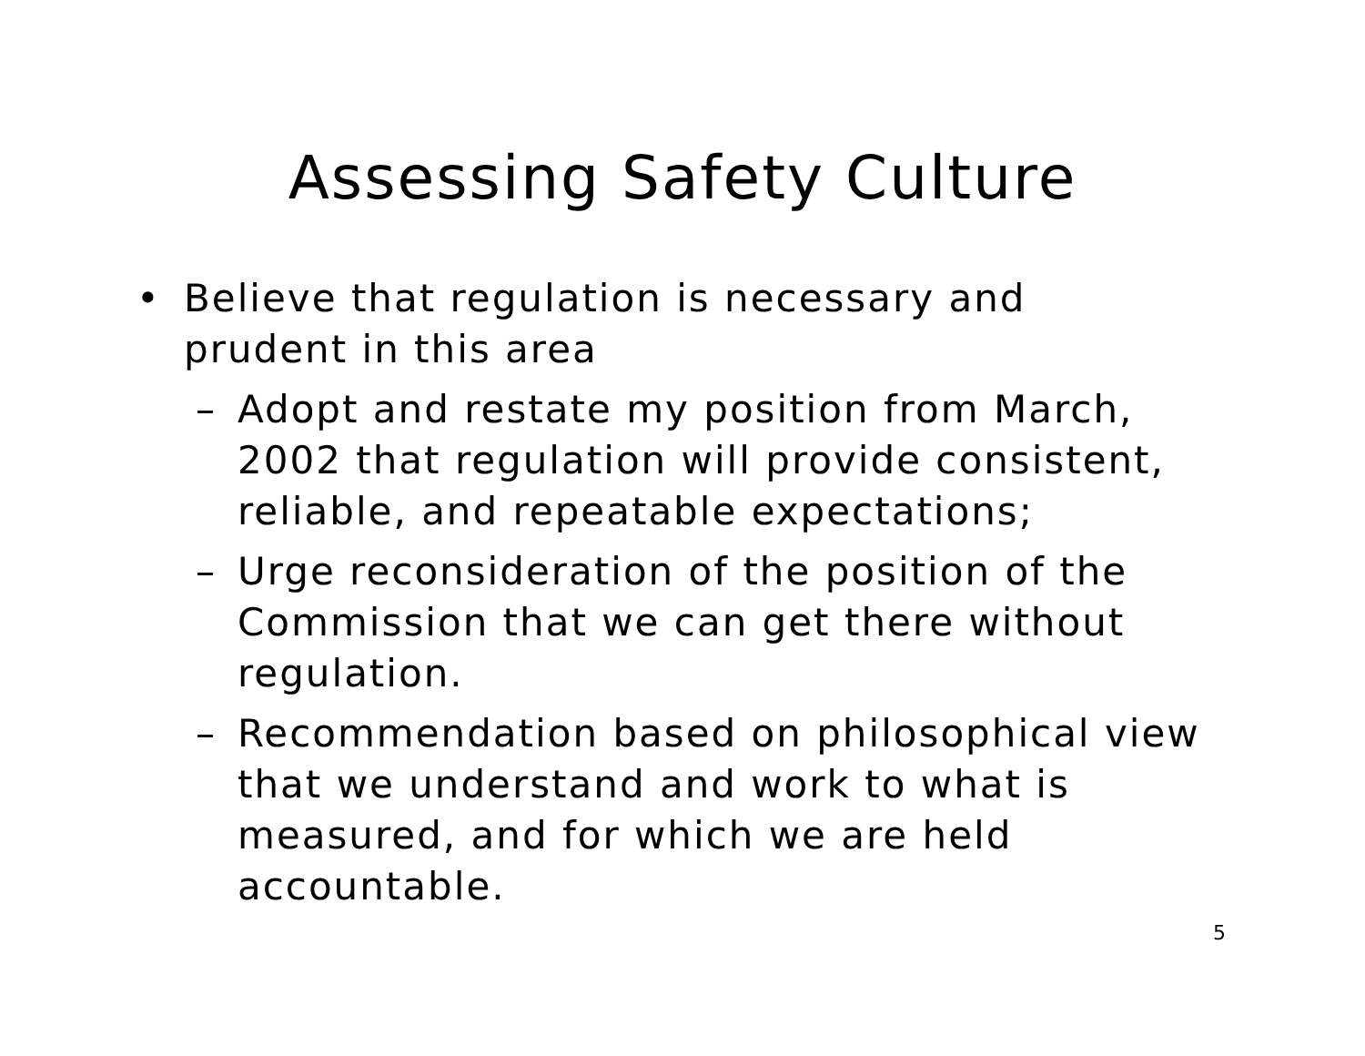Assessing Safety Culture
• Believe that regulation is necessary and prudent in this area
– Adopt and restate my position from March, 2002 that regulation will provide consistent, reliable, and repeatable expectations;
– Urge reconsideration of the position of the Commission that we can get there without regulation.
– Recommendation based on philosophical view that we understand and work to what is measured, and for which we are held accountable.
5